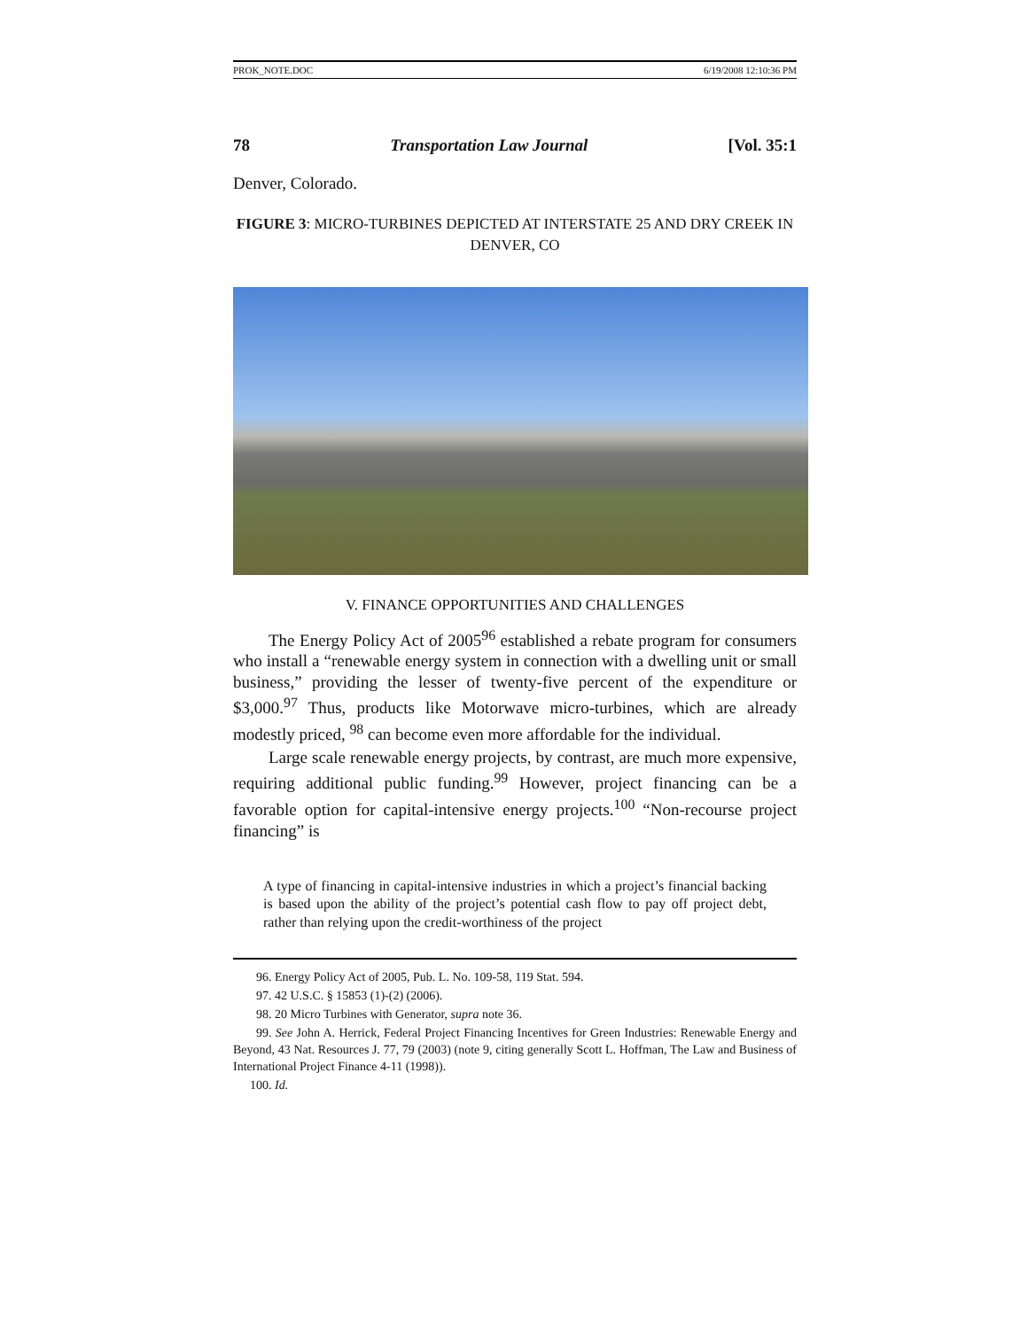PROK_NOTE.DOC 6/19/2008 12:10:36 PM
78 Transportation Law Journal [Vol. 35:1
Denver, Colorado.
FIGURE 3: MICRO-TURBINES DEPICTED AT INTERSTATE 25 AND DRY CREEK IN DENVER, CO
V. FINANCE OPPORTUNITIES AND CHALLENGES
The Energy Policy Act of 2005<sup>96</sup> established a rebate program for consumers who install a “renewable energy system in connection with a dwelling unit or small business,” providing the lesser of twenty-five percent of the expenditure or $3,000.<sup>97</sup> Thus, products like Motorwave micro-turbines, which are already modestly priced, <sup>98</sup> can become even more affordable for the individual.
Large scale renewable energy projects, by contrast, are much more expensive, requiring additional public funding.<sup>99</sup> However, project financing can be a favorable option for capital-intensive energy projects.<sup>100</sup> “Non-recourse project financing” is
A type of financing in capital-intensive industries in which a project’s financial backing is based upon the ability of the project’s potential cash flow to pay off project debt, rather than relying upon the credit-worthiness of the project
96. Energy Policy Act of 2005, Pub. L. No. 109-58, 119 Stat. 594.
97. 42 U.S.C. § 15853 (1)-(2) (2006).
98. 20 Micro Turbines with Generator, supra note 36.
99. See John A. Herrick, Federal Project Financing Incentives for Green Industries: Renewable Energy and Beyond, 43 Nat. Resources J. 77, 79 (2003) (note 9, citing generally Scott L. Hoffman, The Law and Business of International Project Finance 4-11 (1998)).
100. Id.